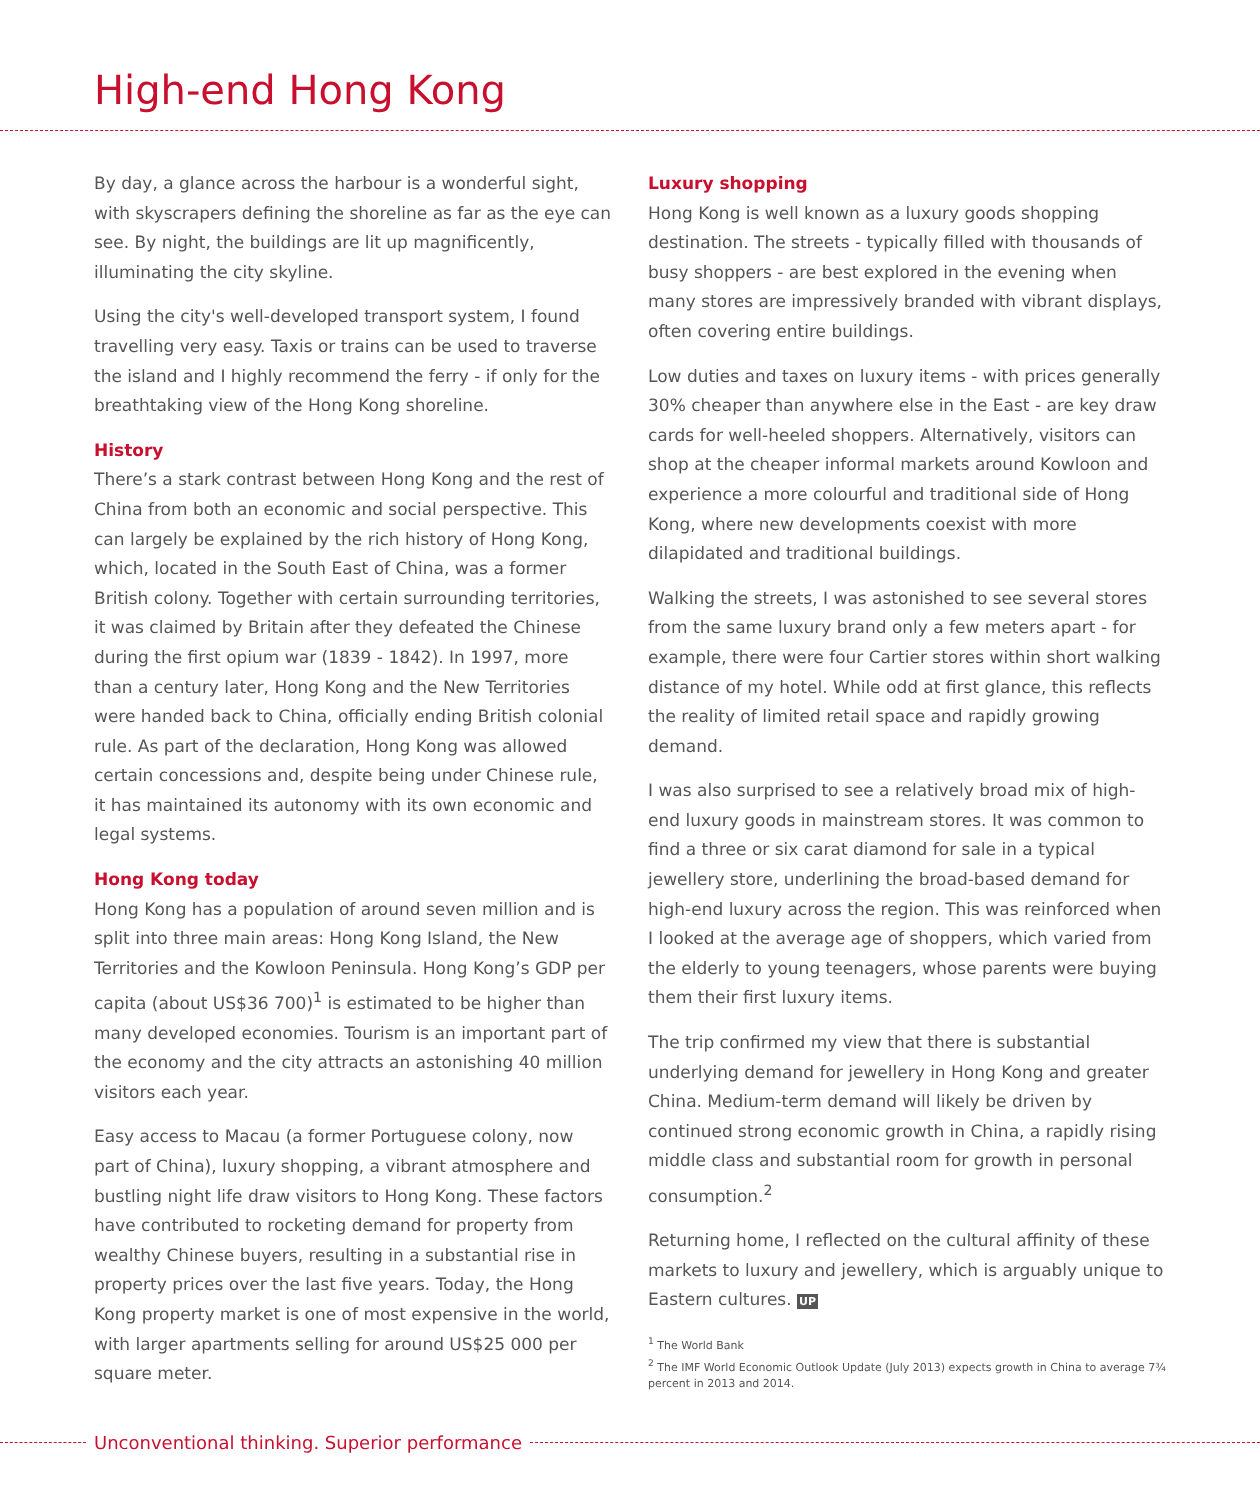High-end Hong Kong
By day, a glance across the harbour is a wonderful sight, with skyscrapers defining the shoreline as far as the eye can see. By night, the buildings are lit up magnificently, illuminating the city skyline.
Using the city's well-developed transport system, I found travelling very easy. Taxis or trains can be used to traverse the island and I highly recommend the ferry - if only for the breathtaking view of the Hong Kong shoreline.
History
There’s a stark contrast between Hong Kong and the rest of China from both an economic and social perspective. This can largely be explained by the rich history of Hong Kong, which, located in the South East of China, was a former British colony. Together with certain surrounding territories, it was claimed by Britain after they defeated the Chinese during the first opium war (1839 - 1842). In 1997, more than a century later, Hong Kong and the New Territories were handed back to China, officially ending British colonial rule. As part of the declaration, Hong Kong was allowed certain concessions and, despite being under Chinese rule, it has maintained its autonomy with its own economic and legal systems.
Hong Kong today
Hong Kong has a population of around seven million and is split into three main areas: Hong Kong Island, the New Territories and the Kowloon Peninsula. Hong Kong’s GDP per capita (about US$36 700)<sup>1</sup> is estimated to be higher than many developed economies. Tourism is an important part of the economy and the city attracts an astonishing 40 million visitors each year.
Easy access to Macau (a former Portuguese colony, now part of China), luxury shopping, a vibrant atmosphere and bustling night life draw visitors to Hong Kong. These factors have contributed to rocketing demand for property from wealthy Chinese buyers, resulting in a substantial rise in property prices over the last five years. Today, the Hong Kong property market is one of most expensive in the world, with larger apartments selling for around US$25 000 per square meter.
Luxury shopping
Hong Kong is well known as a luxury goods shopping destination. The streets - typically filled with thousands of busy shoppers - are best explored in the evening when many stores are impressively branded with vibrant displays, often covering entire buildings.
Low duties and taxes on luxury items - with prices generally 30% cheaper than anywhere else in the East - are key draw cards for well-heeled shoppers. Alternatively, visitors can shop at the cheaper informal markets around Kowloon and experience a more colourful and traditional side of Hong Kong, where new developments coexist with more dilapidated and traditional buildings.
Walking the streets, I was astonished to see several stores from the same luxury brand only a few meters apart - for example, there were four Cartier stores within short walking distance of my hotel. While odd at first glance, this reflects the reality of limited retail space and rapidly growing demand.
I was also surprised to see a relatively broad mix of high-end luxury goods in mainstream stores. It was common to find a three or six carat diamond for sale in a typical jewellery store, underlining the broad-based demand for high-end luxury across the region. This was reinforced when I looked at the average age of shoppers, which varied from the elderly to young teenagers, whose parents were buying them their first luxury items.
The trip confirmed my view that there is substantial underlying demand for jewellery in Hong Kong and greater China. Medium-term demand will likely be driven by continued strong economic growth in China, a rapidly rising middle class and substantial room for growth in personal consumption.<sup>2</sup>
Returning home, I reflected on the cultural affinity of these markets to luxury and jewellery, which is arguably unique to Eastern cultures. UP
<sup>1</sup> The World Bank
<sup>2</sup> The IMF World Economic Outlook Update (July 2013) expects growth in China to average 7¾ percent in 2013 and 2014.
Unconventional thinking. Superior performance